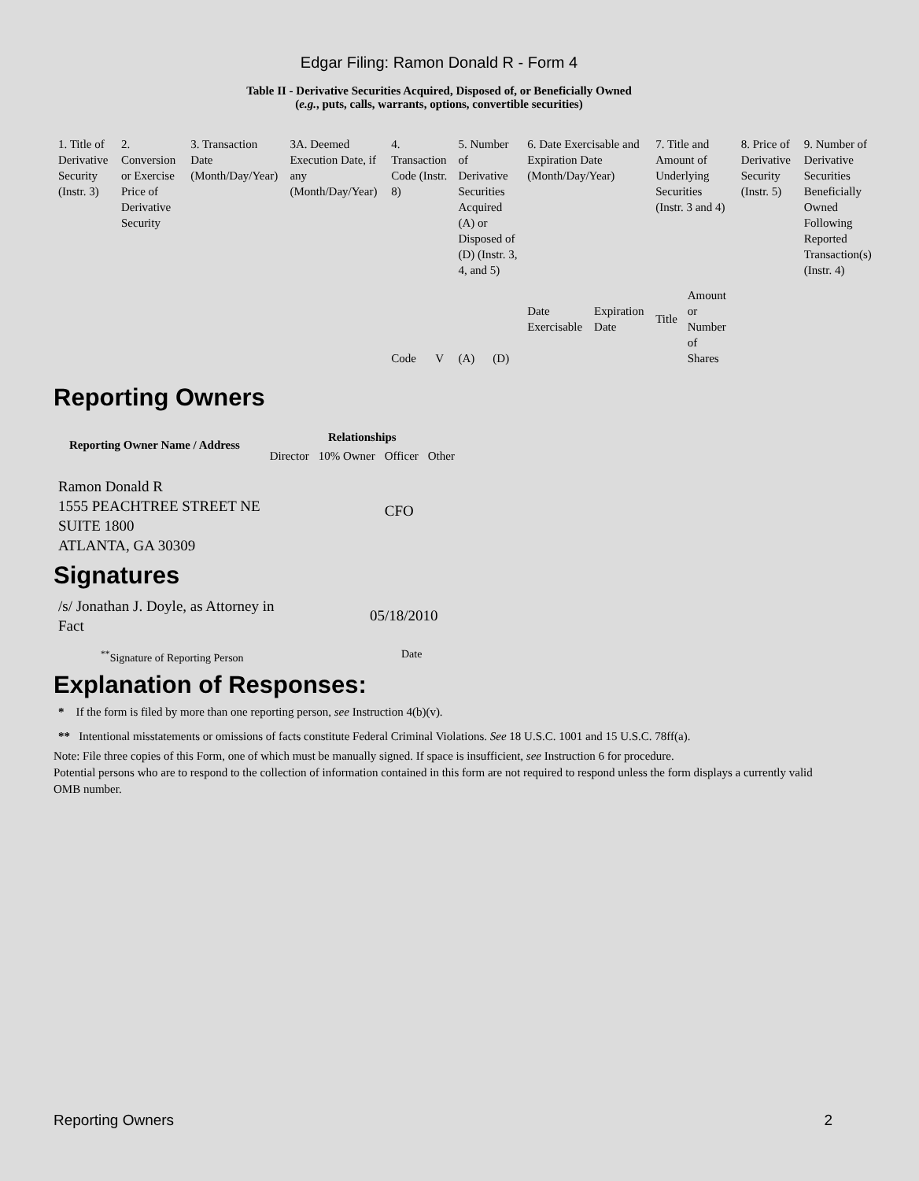Edgar Filing: Ramon Donald R - Form 4
Table II - Derivative Securities Acquired, Disposed of, or Beneficially Owned
(e.g., puts, calls, warrants, options, convertible securities)
| 1. Title of Derivative Security (Instr. 3) | 2. Conversion or Exercise Price of Derivative Security | 3. Transaction Date (Month/Day/Year) | 3A. Deemed Execution Date, if any (Month/Day/Year) | 4. Transaction Code (Instr. 8) | | 5. Number of Derivative Securities Acquired (A) or Disposed of (D) (Instr. 3, 4, and 5) | | 6. Date Exercisable and Expiration Date (Month/Day/Year) | | 7. Title and Amount of Underlying Securities (Instr. 3 and 4) | | 8. Price of Derivative Security (Instr. 5) | 9. Number of Derivative Securities Beneficially Owned Following Reported Transaction(s) (Instr. 4) |
| --- | --- | --- | --- | --- | --- | --- | --- | --- | --- | --- | --- | --- | --- |
| | | | | Code | V | (A) | (D) | Date Exercisable | Expiration Date | Title | Amount or Number of Shares | | |
Reporting Owners
| Reporting Owner Name / Address | Relationships | | | |
| --- | --- | --- | --- | --- |
| | Director | 10% Owner | Officer | Other |
| Ramon Donald R 1555 PEACHTREE STREET NE SUITE 1800 ATLANTA, GA 30309 | | | CFO | |
Signatures
| /s/ Jonathan J. Doyle, as Attorney in Fact | 05/18/2010 |
| <sup>**</sup> Signature of Reporting Person | Date |
Explanation of Responses:
* If the form is filed by more than one reporting person, see Instruction 4(b)(v).
** Intentional misstatements or omissions of facts constitute Federal Criminal Violations. See 18 U.S.C. 1001 and 15 U.S.C. 78ff(a).
Note: File three copies of this Form, one of which must be manually signed. If space is insufficient, see Instruction 6 for procedure.
Potential persons who are to respond to the collection of information contained in this form are not required to respond unless the form displays a currently valid OMB number.
Reporting Owners 2